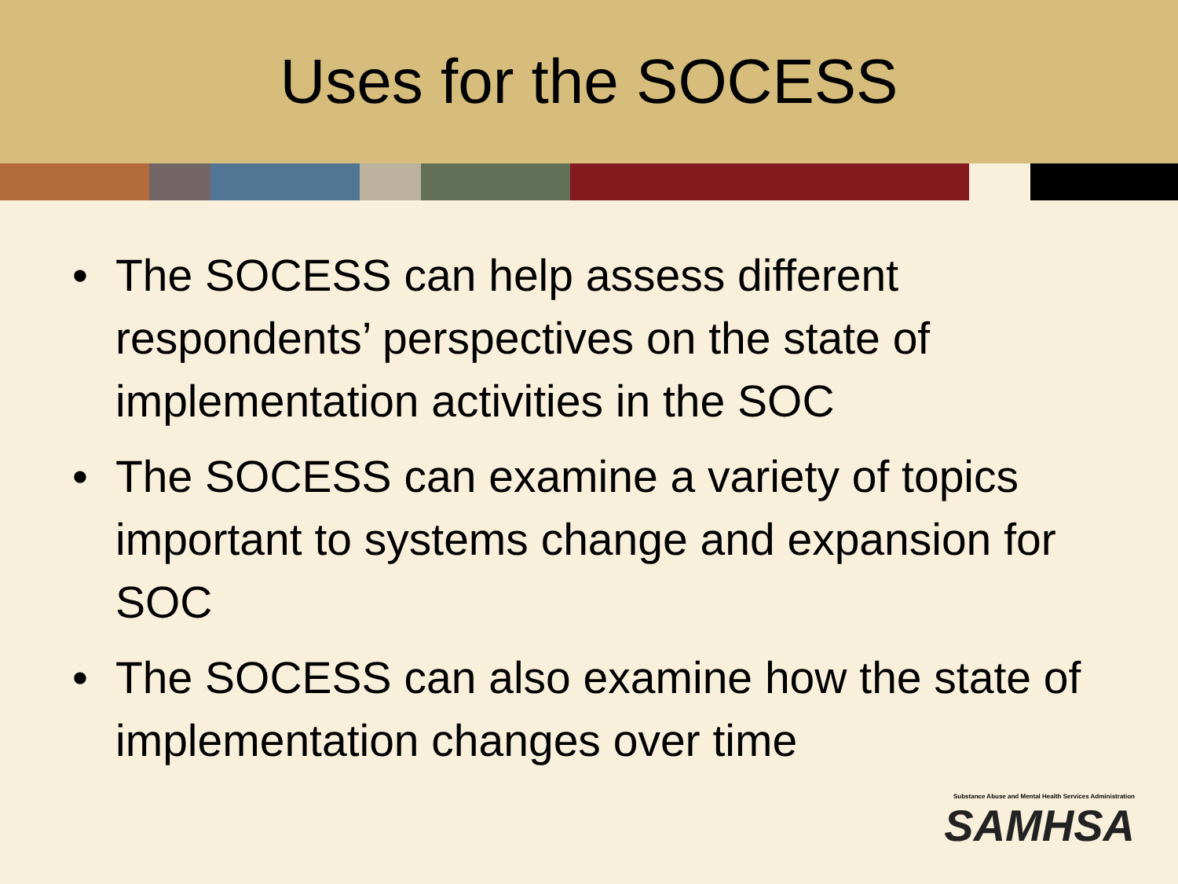Uses for the SOCESS
• The SOCESS can help assess different respondents’ perspectives on the state of implementation activities in the SOC
• The SOCESS can examine a variety of topics important to systems change and expansion for SOC
• The SOCESS can also examine how the state of implementation changes over time
Substance Abuse and Mental Health Services Administration
SAMHSA